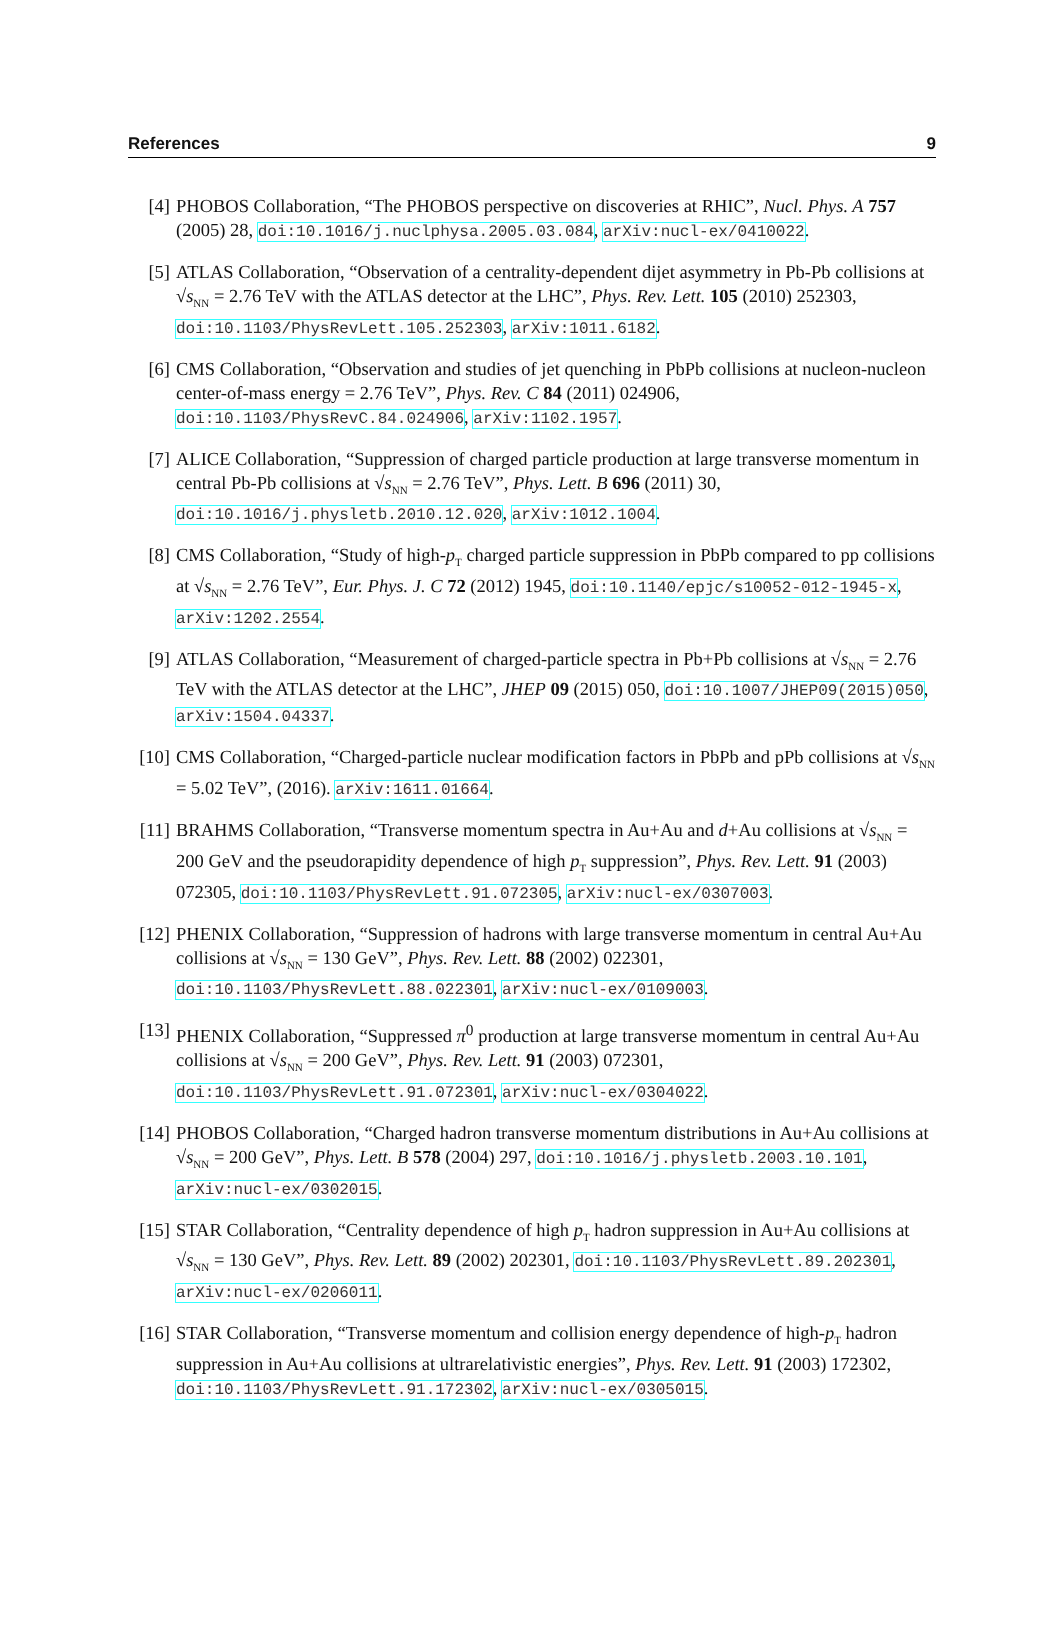References 9
[4] PHOBOS Collaboration, “The PHOBOS perspective on discoveries at RHIC”, Nucl. Phys. A 757 (2005) 28, doi:10.1016/j.nuclphysa.2005.03.084, arXiv:nucl-ex/0410022.
[5] ATLAS Collaboration, “Observation of a centrality-dependent dijet asymmetry in Pb-Pb collisions at √s<sub>NN</sub> = 2.76 TeV with the ATLAS detector at the LHC”, Phys. Rev. Lett. 105 (2010) 252303, doi:10.1103/PhysRevLett.105.252303, arXiv:1011.6182.
[6] CMS Collaboration, “Observation and studies of jet quenching in PbPb collisions at nucleon-nucleon center-of-mass energy = 2.76 TeV”, Phys. Rev. C 84 (2011) 024906, doi:10.1103/PhysRevC.84.024906, arXiv:1102.1957.
[7] ALICE Collaboration, “Suppression of charged particle production at large transverse momentum in central Pb-Pb collisions at √s<sub>NN</sub> = 2.76 TeV”, Phys. Lett. B 696 (2011) 30, doi:10.1016/j.physletb.2010.12.020, arXiv:1012.1004.
[8] CMS Collaboration, “Study of high-p<sub>T</sub> charged particle suppression in PbPb compared to pp collisions at √s<sub>NN</sub> = 2.76 TeV”, Eur. Phys. J. C 72 (2012) 1945, doi:10.1140/epjc/s10052-012-1945-x, arXiv:1202.2554.
[9] ATLAS Collaboration, “Measurement of charged-particle spectra in Pb+Pb collisions at √s<sub>NN</sub> = 2.76 TeV with the ATLAS detector at the LHC”, JHEP 09 (2015) 050, doi:10.1007/JHEP09(2015)050, arXiv:1504.04337.
[10]
CMS Collaboration, “Charged-particle nuclear modification factors in PbPb and pPb collisions at √s<sub>NN</sub> = 5.02 TeV”, (2016). arXiv:1611.01664.
[11]
BRAHMS Collaboration, “Transverse momentum spectra in Au+Au and d+Au collisions at √s<sub>NN</sub> = 200 GeV and the pseudorapidity dependence of high p<sub>T</sub> suppression”, Phys. Rev. Lett. 91 (2003) 072305, doi:10.1103/PhysRevLett.91.072305, arXiv:nucl-ex/0307003.
[12]
PHENIX Collaboration, “Suppression of hadrons with large transverse momentum in central Au+Au collisions at √s<sub>NN</sub> = 130 GeV”, Phys. Rev. Lett. 88 (2002) 022301, doi:10.1103/PhysRevLett.88.022301, arXiv:nucl-ex/0109003.
[13]
PHENIX Collaboration, “Suppressed π<sup>0</sup> production at large transverse momentum in central Au+Au collisions at √s<sub>NN</sub> = 200 GeV”, Phys. Rev. Lett. 91 (2003) 072301, doi:10.1103/PhysRevLett.91.072301, arXiv:nucl-ex/0304022.
[14]
PHOBOS Collaboration, “Charged hadron transverse momentum distributions in Au+Au collisions at √s<sub>NN</sub> = 200 GeV”, Phys. Lett. B 578 (2004) 297, doi:10.1016/j.physletb.2003.10.101, arXiv:nucl-ex/0302015.
[15]
STAR Collaboration, “Centrality dependence of high p<sub>T</sub> hadron suppression in Au+Au collisions at √s<sub>NN</sub> = 130 GeV”, Phys. Rev. Lett. 89 (2002) 202301, doi:10.1103/PhysRevLett.89.202301, arXiv:nucl-ex/0206011.
[16]
STAR Collaboration, “Transverse momentum and collision energy dependence of high-p<sub>T</sub> hadron suppression in Au+Au collisions at ultrarelativistic energies”, Phys. Rev. Lett. 91 (2003) 172302, doi:10.1103/PhysRevLett.91.172302, arXiv:nucl-ex/0305015.